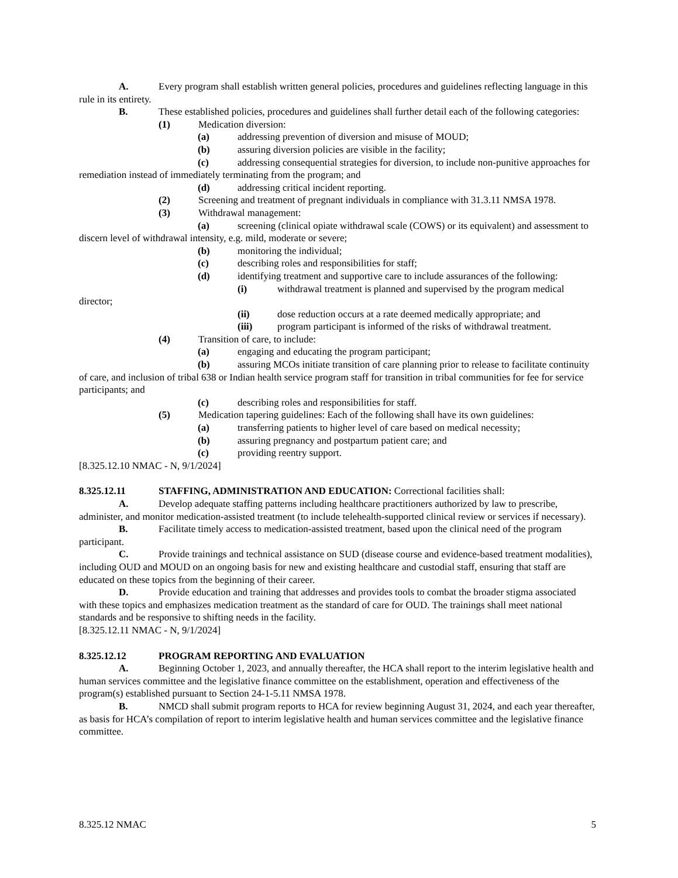A. Every program shall establish written general policies, procedures and guidelines reflecting language in this rule in its entirety.
B. These established policies, procedures and guidelines shall further detail each of the following categories:
(1) Medication diversion:
(a) addressing prevention of diversion and misuse of MOUD;
(b) assuring diversion policies are visible in the facility;
(c) addressing consequential strategies for diversion, to include non-punitive approaches for remediation instead of immediately terminating from the program; and
(d) addressing critical incident reporting.
(2) Screening and treatment of pregnant individuals in compliance with 31.3.11 NMSA 1978.
(3) Withdrawal management:
(a) screening (clinical opiate withdrawal scale (COWS) or its equivalent) and assessment to discern level of withdrawal intensity, e.g. mild, moderate or severe;
(b) monitoring the individual;
(c) describing roles and responsibilities for staff;
(d) identifying treatment and supportive care to include assurances of the following:
(i) withdrawal treatment is planned and supervised by the program medical director;
(ii) dose reduction occurs at a rate deemed medically appropriate; and
(iii) program participant is informed of the risks of withdrawal treatment.
(4) Transition of care, to include:
(a) engaging and educating the program participant;
(b) assuring MCOs initiate transition of care planning prior to release to facilitate continuity of care, and inclusion of tribal 638 or Indian health service program staff for transition in tribal communities for fee for service participants; and
(c) describing roles and responsibilities for staff.
(5) Medication tapering guidelines: Each of the following shall have its own guidelines:
(a) transferring patients to higher level of care based on medical necessity;
(b) assuring pregnancy and postpartum patient care; and
(c) providing reentry support.
[8.325.12.10 NMAC - N, 9/1/2024]
8.325.12.11 STAFFING, ADMINISTRATION AND EDUCATION: Correctional facilities shall:
A. Develop adequate staffing patterns including healthcare practitioners authorized by law to prescribe, administer, and monitor medication-assisted treatment (to include telehealth-supported clinical review or services if necessary).
B. Facilitate timely access to medication-assisted treatment, based upon the clinical need of the program participant.
C. Provide trainings and technical assistance on SUD (disease course and evidence-based treatment modalities), including OUD and MOUD on an ongoing basis for new and existing healthcare and custodial staff, ensuring that staff are educated on these topics from the beginning of their career.
D. Provide education and training that addresses and provides tools to combat the broader stigma associated with these topics and emphasizes medication treatment as the standard of care for OUD. The trainings shall meet national standards and be responsive to shifting needs in the facility.
[8.325.12.11 NMAC - N, 9/1/2024]
8.325.12.12 PROGRAM REPORTING AND EVALUATION
A. Beginning October 1, 2023, and annually thereafter, the HCA shall report to the interim legislative health and human services committee and the legislative finance committee on the establishment, operation and effectiveness of the program(s) established pursuant to Section 24-1-5.11 NMSA 1978.
B. NMCD shall submit program reports to HCA for review beginning August 31, 2024, and each year thereafter, as basis for HCA’s compilation of report to interim legislative health and human services committee and the legislative finance committee.
8.325.12 NMAC 5